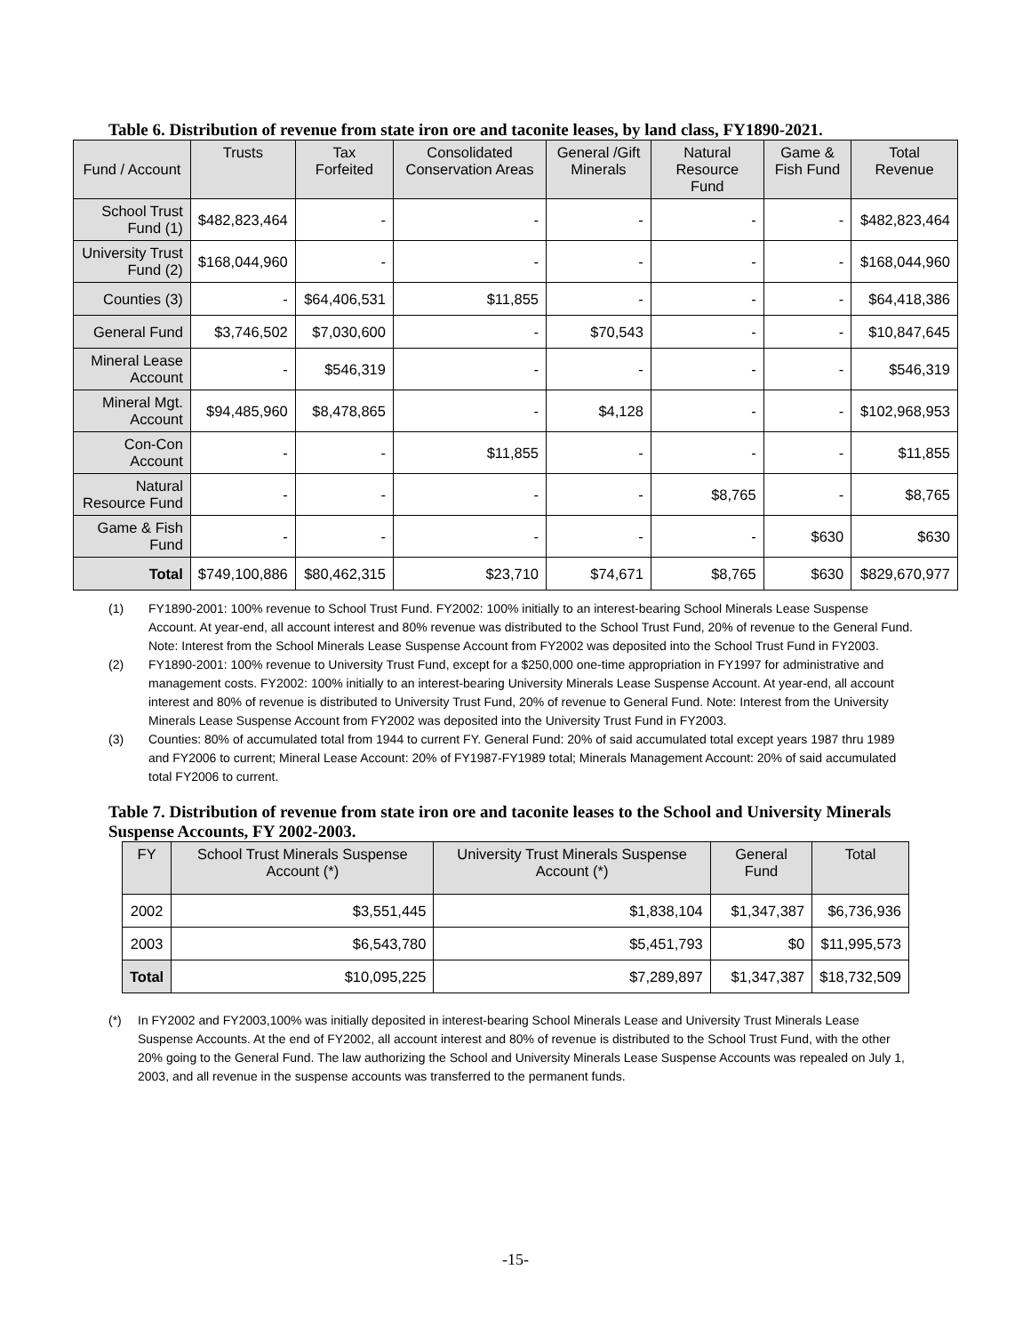Table 6. Distribution of revenue from state iron ore and taconite leases, by land class, FY1890-2021.
| Fund / Account | Trusts | Tax Forfeited | Consolidated Conservation Areas | General /Gift Minerals | Natural Resource Fund | Game & Fish Fund | Total Revenue |
| --- | --- | --- | --- | --- | --- | --- | --- |
| School Trust Fund (1) | $482,823,464 | - | - | - | - | - | $482,823,464 |
| University Trust Fund (2) | $168,044,960 | - | - | - | - | - | $168,044,960 |
| Counties (3) | - | $64,406,531 | $11,855 | - | - | - | $64,418,386 |
| General Fund | $3,746,502 | $7,030,600 | - | $70,543 | - | - | $10,847,645 |
| Mineral Lease Account | - | $546,319 | - | - | - | - | $546,319 |
| Mineral Mgt. Account | $94,485,960 | $8,478,865 | - | $4,128 | - | - | $102,968,953 |
| Con-Con Account | - | - | $11,855 | - | - | - | $11,855 |
| Natural Resource Fund | - | - | - | - | $8,765 | - | $8,765 |
| Game & Fish Fund | - | - | - | - | - | $630 | $630 |
| Total | $749,100,886 | $80,462,315 | $23,710 | $74,671 | $8,765 | $630 | $829,670,977 |
(1) FY1890-2001: 100% revenue to School Trust Fund. FY2002: 100% initially to an interest-bearing School Minerals Lease Suspense Account. At year-end, all account interest and 80% revenue was distributed to the School Trust Fund, 20% of revenue to the General Fund. Note: Interest from the School Minerals Lease Suspense Account from FY2002 was deposited into the School Trust Fund in FY2003.
(2) FY1890-2001: 100% revenue to University Trust Fund, except for a $250,000 one-time appropriation in FY1997 for administrative and management costs. FY2002: 100% initially to an interest-bearing University Minerals Lease Suspense Account. At year-end, all account interest and 80% of revenue is distributed to University Trust Fund, 20% of revenue to General Fund. Note: Interest from the University Minerals Lease Suspense Account from FY2002 was deposited into the University Trust Fund in FY2003.
(3) Counties: 80% of accumulated total from 1944 to current FY. General Fund: 20% of said accumulated total except years 1987 thru 1989 and FY2006 to current; Mineral Lease Account: 20% of FY1987-FY1989 total; Minerals Management Account: 20% of said accumulated total FY2006 to current.
Table 7. Distribution of revenue from state iron ore and taconite leases to the School and University Minerals Suspense Accounts, FY 2002-2003.
| FY | School Trust Minerals Suspense Account (*) | University Trust Minerals Suspense Account (*) | General Fund | Total |
| --- | --- | --- | --- | --- |
| 2002 | $3,551,445 | $1,838,104 | $1,347,387 | $6,736,936 |
| 2003 | $6,543,780 | $5,451,793 | $0 | $11,995,573 |
| Total | $10,095,225 | $7,289,897 | $1,347,387 | $18,732,509 |
(*) In FY2002 and FY2003,100% was initially deposited in interest-bearing School Minerals Lease and University Trust Minerals Lease Suspense Accounts. At the end of FY2002, all account interest and 80% of revenue is distributed to the School Trust Fund, with the other 20% going to the General Fund. The law authorizing the School and University Minerals Lease Suspense Accounts was repealed on July 1, 2003, and all revenue in the suspense accounts was transferred to the permanent funds.
-15-